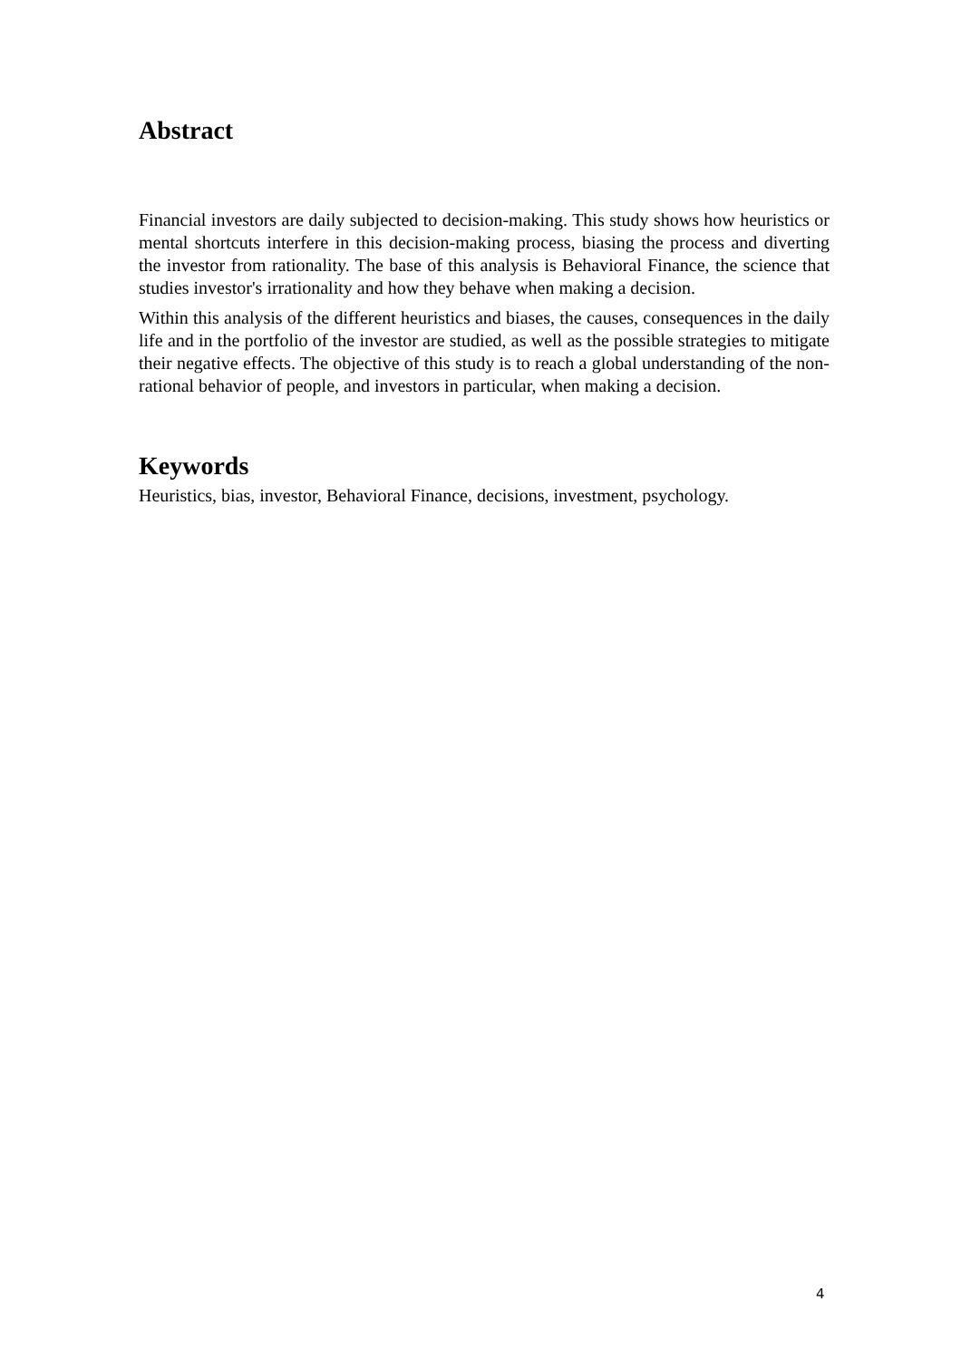Abstract
Financial investors are daily subjected to decision-making. This study shows how heuristics or mental shortcuts interfere in this decision-making process, biasing the process and diverting the investor from rationality. The base of this analysis is Behavioral Finance, the science that studies investor's irrationality and how they behave when making a decision.
Within this analysis of the different heuristics and biases, the causes, consequences in the daily life and in the portfolio of the investor are studied, as well as the possible strategies to mitigate their negative effects. The objective of this study is to reach a global understanding of the non-rational behavior of people, and investors in particular, when making a decision.
Keywords
Heuristics, bias, investor, Behavioral Finance, decisions, investment, psychology.
4